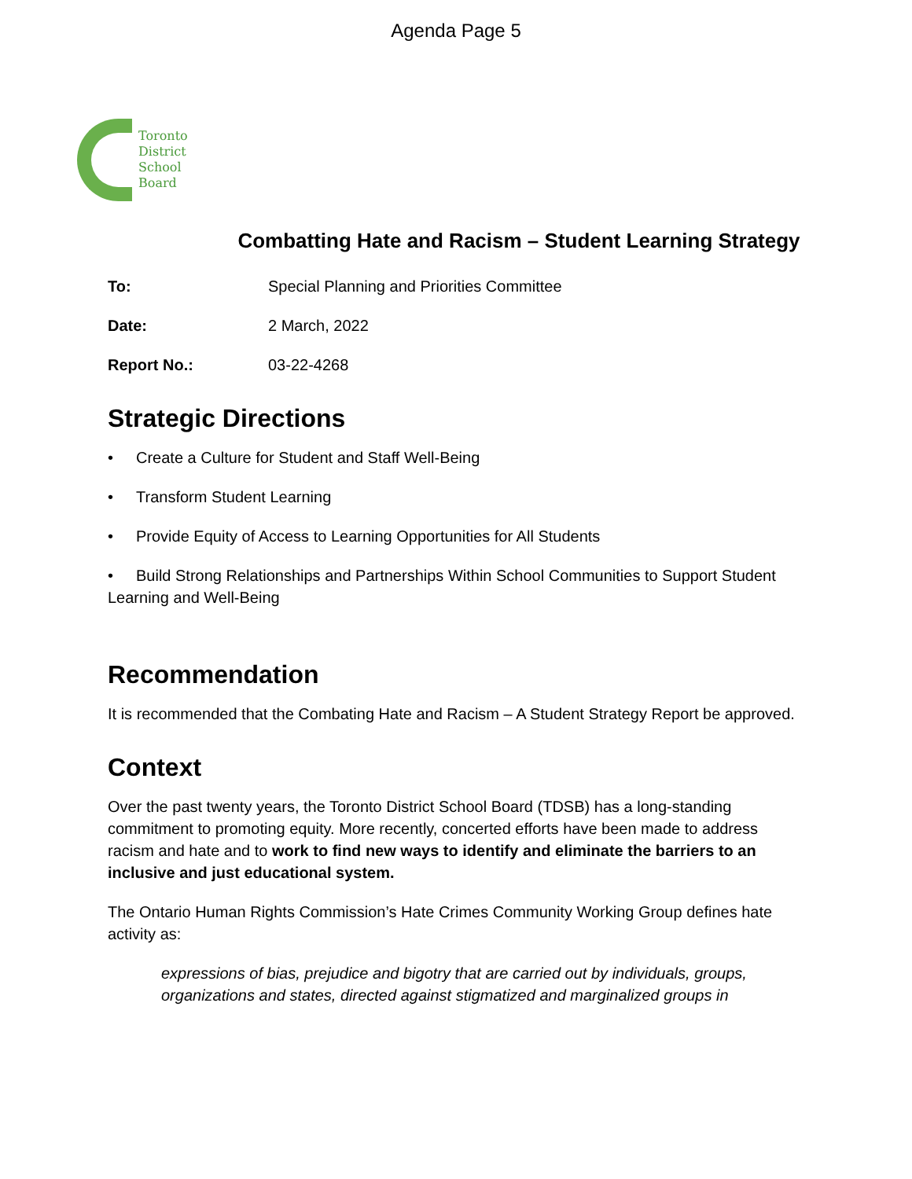Agenda Page 5
Toronto
District
School
Board
Combatting Hate and Racism – Student Learning Strategy
To: Special Planning and Priorities Committee
Date: 2 March, 2022
Report No.: 03-22-4268
Strategic Directions
• Create a Culture for Student and Staff Well-Being
• Transform Student Learning
• Provide Equity of Access to Learning Opportunities for All Students
• Build Strong Relationships and Partnerships Within School Communities to Support Student Learning and Well-Being
Recommendation
It is recommended that the Combating Hate and Racism – A Student Strategy Report be approved.
Context
Over the past twenty years, the Toronto District School Board (TDSB) has a long-standing commitment to promoting equity. More recently, concerted efforts have been made to address racism and hate and to work to find new ways to identify and eliminate the barriers to an inclusive and just educational system.
The Ontario Human Rights Commission’s Hate Crimes Community Working Group defines hate activity as:
expressions of bias, prejudice and bigotry that are carried out by individuals, groups, organizations and states, directed against stigmatized and marginalized groups in